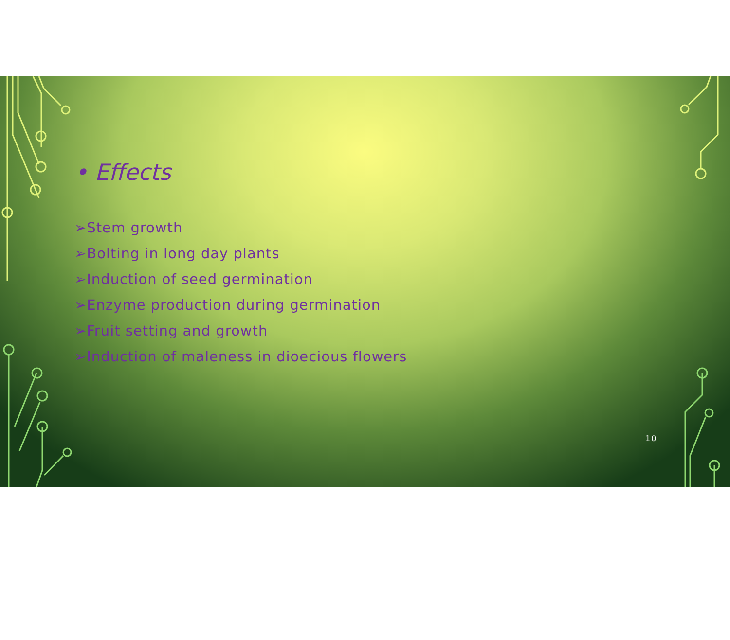• Effects
➢Stem growth
➢Bolting in long day plants
➢Induction of seed germination
➢Enzyme production during germination
➢Fruit setting and growth
➢Induction of maleness in dioecious flowers
10